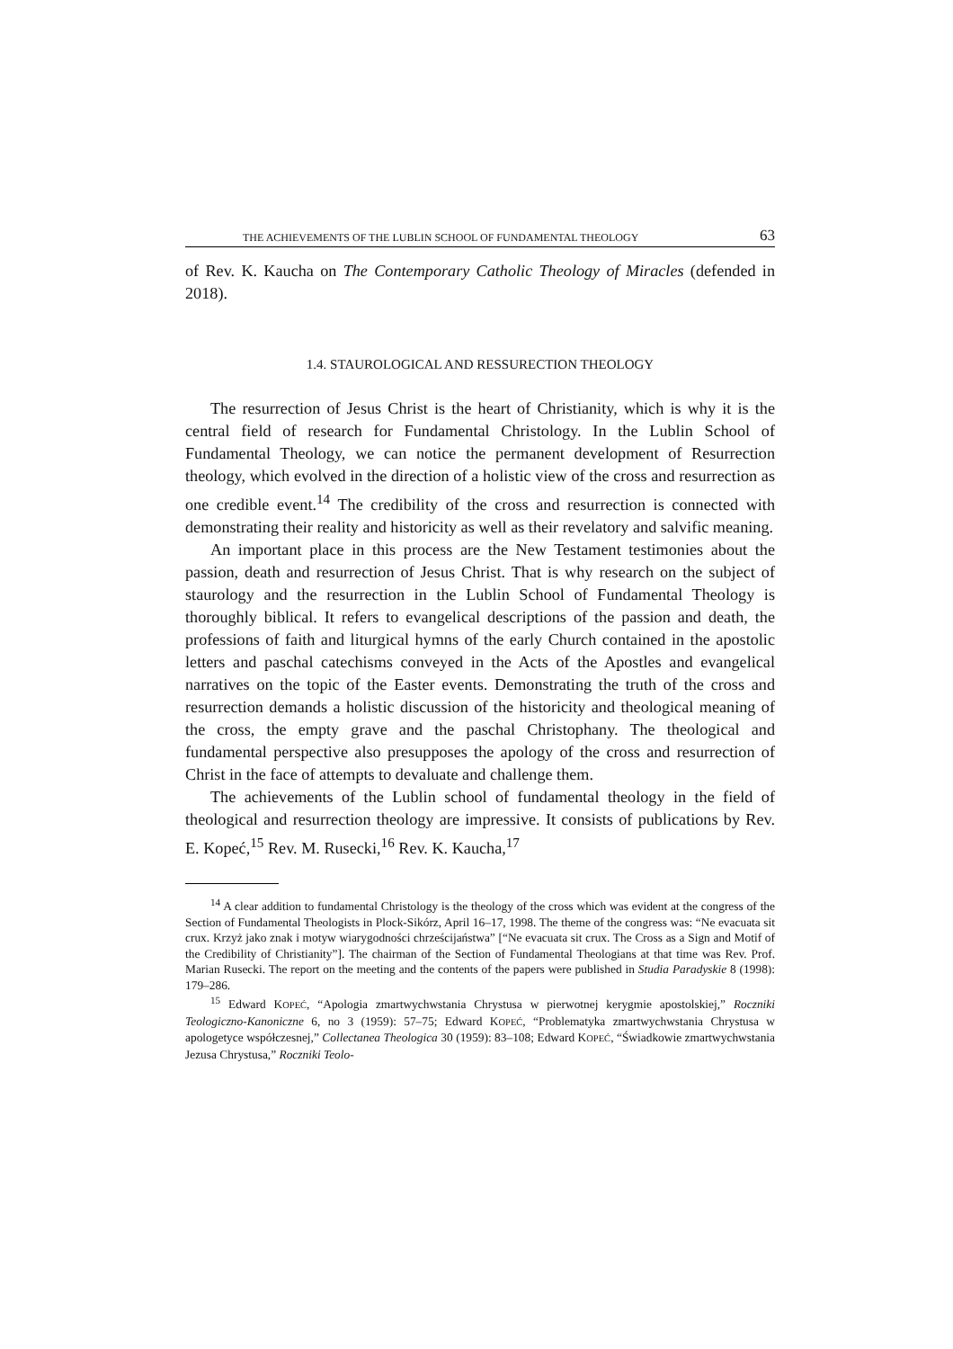THE ACHIEVEMENTS OF THE LUBLIN SCHOOL OF FUNDAMENTAL THEOLOGY 63
of Rev. K. Kaucha on The Contemporary Catholic Theology of Miracles (defended in 2018).
1.4. STAUROLOGICAL AND RESSURECTION THEOLOGY
The resurrection of Jesus Christ is the heart of Christianity, which is why it is the central field of research for Fundamental Christology. In the Lublin School of Fundamental Theology, we can notice the permanent development of Resurrection theology, which evolved in the direction of a holistic view of the cross and resurrection as one credible event.<sup>14</sup> The credibility of the cross and resurrection is connected with demonstrating their reality and historicity as well as their revelatory and salvific meaning.
An important place in this process are the New Testament testimonies about the passion, death and resurrection of Jesus Christ. That is why research on the subject of staurology and the resurrection in the Lublin School of Fundamental Theology is thoroughly biblical. It refers to evangelical descriptions of the passion and death, the professions of faith and liturgical hymns of the early Church contained in the apostolic letters and paschal catechisms conveyed in the Acts of the Apostles and evangelical narratives on the topic of the Easter events. Demonstrating the truth of the cross and resurrection demands a holistic discussion of the historicity and theological meaning of the cross, the empty grave and the paschal Christophany. The theological and fundamental perspective also presupposes the apology of the cross and resurrection of Christ in the face of attempts to devaluate and challenge them.
The achievements of the Lublin school of fundamental theology in the field of theological and resurrection theology are impressive. It consists of publications by Rev. E. Kopeć,<sup>15</sup> Rev. M. Rusecki,<sup>16</sup> Rev. K. Kaucha,<sup>17</sup>
<sup>14</sup> A clear addition to fundamental Christology is the theology of the cross which was evident at the congress of the Section of Fundamental Theologists in Plock-Sikórz, April 16–17, 1998. The theme of the congress was: “Ne evacuata sit crux. Krzyż jako znak i motyw wiarygodności chrześcijaństwa” [“Ne evacuata sit crux. The Cross as a Sign and Motif of the Credibility of Christianity”]. The chairman of the Section of Fundamental Theologians at that time was Rev. Prof. Marian Rusecki. The report on the meeting and the contents of the papers were published in Studia Paradyskie 8 (1998): 179–286.
<sup>15</sup> Edward KOPEĆ, “Apologia zmartwychwstania Chrystusa w pierwotnej kerygmie apostolskiej,” Roczniki Teologiczno-Kanoniczne 6, no 3 (1959): 57–75; Edward KOPEĆ, “Problematyka zmartwychwstania Chrystusa w apologetyce współczesnej,” Collectanea Theologica 30 (1959): 83–108; Edward KOPEĆ, “Świadkowie zmartwychwstania Jezusa Chrystusa,” Roczniki Teolo-